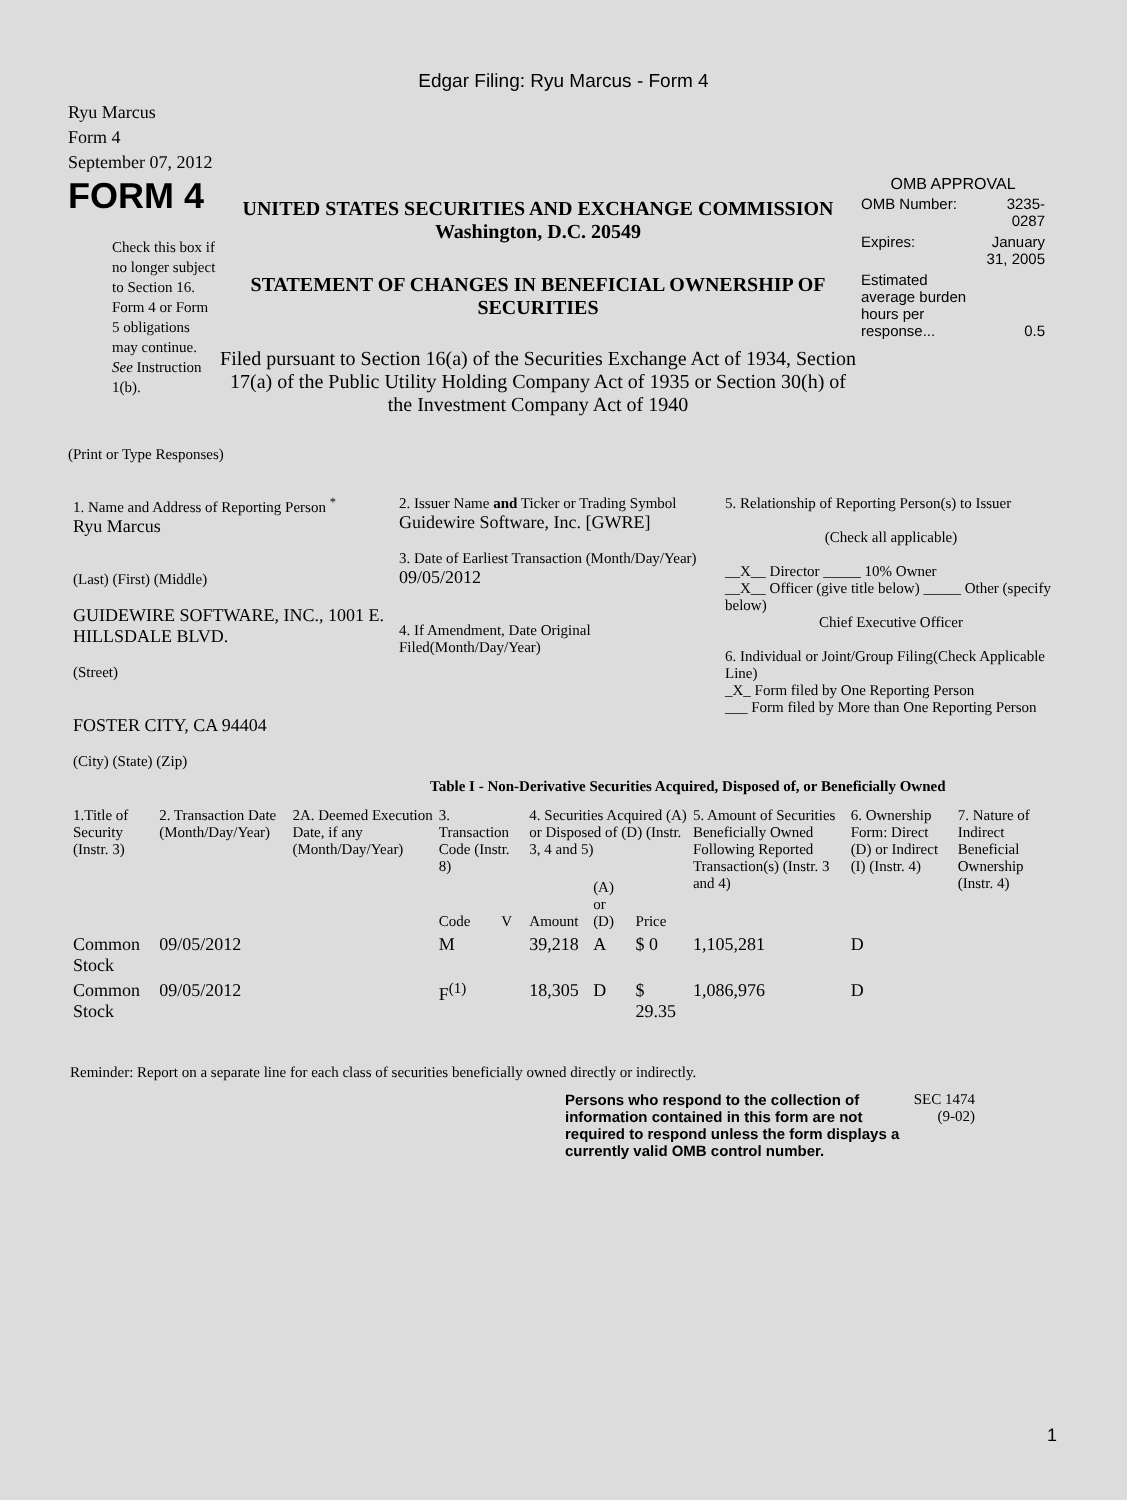Edgar Filing: Ryu Marcus - Form 4
Ryu Marcus
Form 4
September 07, 2012
FORM 4
Check this box if no longer subject to Section 16. Form 4 or Form 5 obligations may continue. See Instruction 1(b).
UNITED STATES SECURITIES AND EXCHANGE COMMISSION
Washington, D.C. 20549
STATEMENT OF CHANGES IN BENEFICIAL OWNERSHIP OF SECURITIES
Filed pursuant to Section 16(a) of the Securities Exchange Act of 1934, Section 17(a) of the Public Utility Holding Company Act of 1935 or Section 30(h) of the Investment Company Act of 1940
OMB APPROVAL
| OMB Number: | 3235-0287 |
| Expires: | January 31, 2005 |
| Estimated average burden hours per response... | 0.5 |
(Print or Type Responses)
| 1. Name and Address of Reporting Person <sup>*</sup> Ryu Marcus (Last) (First) (Middle) GUIDEWIRE SOFTWARE, INC., 1001 E. HILLSDALE BLVD. (Street) FOSTER CITY, CA 94404 (City) (State) (Zip) | 2. Issuer Name and Ticker or Trading Symbol Guidewire Software, Inc. [GWRE] 3. Date of Earliest Transaction (Month/Day/Year) 09/05/2012 4. If Amendment, Date Original Filed(Month/Day/Year) | 5. Relationship of Reporting Person(s) to Issuer (Check all applicable) __X__ Director _____ 10% Owner __X__ Officer (give title below) _____ Other (specify below) Chief Executive Officer 6. Individual or Joint/Group Filing(Check Applicable Line) _X_ Form filed by One Reporting Person ___ Form filed by More than One Reporting Person |
Table I - Non-Derivative Securities Acquired, Disposed of, or Beneficially Owned
| 1.Title of Security (Instr. 3) | 2. Transaction Date (Month/Day/Year) | 2A. Deemed Execution Date, if any (Month/Day/Year) | 3. Transaction Code (Instr. 8) | | 4. Securities Acquired (A) or Disposed of (D) (Instr. 3, 4 and 5) | | | 5. Amount of Securities Beneficially Owned Following Reported Transaction(s) (Instr. 3 and 4) | 6. Ownership Form: Direct (D) or Indirect (I) (Instr. 4) | 7. Nature of Indirect Beneficial Ownership (Instr. 4) |
| --- | --- | --- | --- | --- | --- | --- | --- | --- | --- | --- |
| | | | Code | V | Amount | (A) or (D) | Price | | | |
| Common Stock | 09/05/2012 | | M | | 39,218 | A | $ 0 | 1,105,281 | D | |
| Common Stock | 09/05/2012 | | F<sup>(1)</sup> | | 18,305 | D | $ 29.35 | 1,086,976 | D | |
Reminder: Report on a separate line for each class of securities beneficially owned directly or indirectly.
Persons who respond to the collection of information contained in this form are not required to respond unless the form displays a currently valid OMB control number.
SEC 1474 (9-02)
1